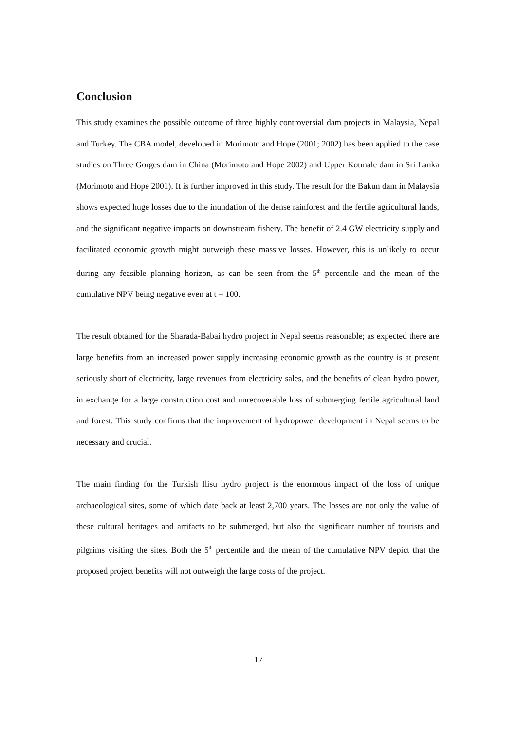Conclusion
This study examines the possible outcome of three highly controversial dam projects in Malaysia, Nepal and Turkey. The CBA model, developed in Morimoto and Hope (2001; 2002) has been applied to the case studies on Three Gorges dam in China (Morimoto and Hope 2002) and Upper Kotmale dam in Sri Lanka (Morimoto and Hope 2001). It is further improved in this study. The result for the Bakun dam in Malaysia shows expected huge losses due to the inundation of the dense rainforest and the fertile agricultural lands, and the significant negative impacts on downstream fishery. The benefit of 2.4 GW electricity supply and facilitated economic growth might outweigh these massive losses. However, this is unlikely to occur during any feasible planning horizon, as can be seen from the 5<sup>th</sup> percentile and the mean of the cumulative NPV being negative even at t = 100.
The result obtained for the Sharada-Babai hydro project in Nepal seems reasonable; as expected there are large benefits from an increased power supply increasing economic growth as the country is at present seriously short of electricity, large revenues from electricity sales, and the benefits of clean hydro power, in exchange for a large construction cost and unrecoverable loss of submerging fertile agricultural land and forest. This study confirms that the improvement of hydropower development in Nepal seems to be necessary and crucial.
The main finding for the Turkish Ilisu hydro project is the enormous impact of the loss of unique archaeological sites, some of which date back at least 2,700 years. The losses are not only the value of these cultural heritages and artifacts to be submerged, but also the significant number of tourists and pilgrims visiting the sites. Both the 5<sup>th</sup> percentile and the mean of the cumulative NPV depict that the proposed project benefits will not outweigh the large costs of the project.
17